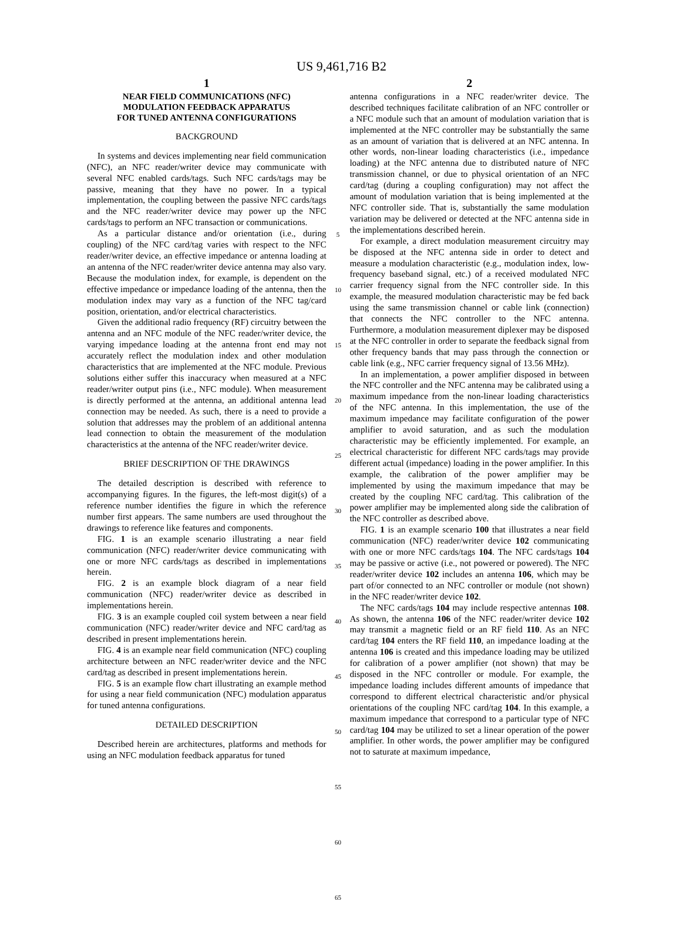US 9,461,716 B2
1
NEAR FIELD COMMUNICATIONS (NFC)
MODULATION FEEDBACK APPARATUS
FOR TUNED ANTENNA CONFIGURATIONS
BACKGROUND
In systems and devices implementing near field communication (NFC), an NFC reader/writer device may communicate with several NFC enabled cards/tags. Such NFC cards/tags may be passive, meaning that they have no power. In a typical implementation, the coupling between the passive NFC cards/tags and the NFC reader/writer device may power up the NFC cards/tags to perform an NFC transaction or communications.
As a particular distance and/or orientation (i.e., during coupling) of the NFC card/tag varies with respect to the NFC reader/writer device, an effective impedance or antenna loading at an antenna of the NFC reader/writer device antenna may also vary. Because the modulation index, for example, is dependent on the effective impedance or impedance loading of the antenna, then the modulation index may vary as a function of the NFC tag/card position, orientation, and/or electrical characteristics.
Given the additional radio frequency (RF) circuitry between the antenna and an NFC module of the NFC reader/writer device, the varying impedance loading at the antenna front end may not accurately reflect the modulation index and other modulation characteristics that are implemented at the NFC module. Previous solutions either suffer this inaccuracy when measured at a NFC reader/writer output pins (i.e., NFC module). When measurement is directly performed at the antenna, an additional antenna lead connection may be needed. As such, there is a need to provide a solution that addresses may the problem of an additional antenna lead connection to obtain the measurement of the modulation characteristics at the antenna of the NFC reader/writer device.
BRIEF DESCRIPTION OF THE DRAWINGS
The detailed description is described with reference to accompanying figures. In the figures, the left-most digit(s) of a reference number identifies the figure in which the reference number first appears. The same numbers are used throughout the drawings to reference like features and components.
FIG. 1 is an example scenario illustrating a near field communication (NFC) reader/writer device communicating with one or more NFC cards/tags as described in implementations herein.
FIG. 2 is an example block diagram of a near field communication (NFC) reader/writer device as described in implementations herein.
FIG. 3 is an example coupled coil system between a near field communication (NFC) reader/writer device and NFC card/tag as described in present implementations herein.
FIG. 4 is an example near field communication (NFC) coupling architecture between an NFC reader/writer device and the NFC card/tag as described in present implementations herein.
FIG. 5 is an example flow chart illustrating an example method for using a near field communication (NFC) modulation apparatus for tuned antenna configurations.
DETAILED DESCRIPTION
Described herein are architectures, platforms and methods for using an NFC modulation feedback apparatus for tuned
5
10
15
20
25
30
35
40
45
50
55
60
65
2
antenna configurations in a NFC reader/writer device. The described techniques facilitate calibration of an NFC controller or a NFC module such that an amount of modulation variation that is implemented at the NFC controller may be substantially the same as an amount of variation that is delivered at an NFC antenna. In other words, non-linear loading characteristics (i.e., impedance loading) at the NFC antenna due to distributed nature of NFC transmission channel, or due to physical orientation of an NFC card/tag (during a coupling configuration) may not affect the amount of modulation variation that is being implemented at the NFC controller side. That is, substantially the same modulation variation may be delivered or detected at the NFC antenna side in the implementations described herein.
For example, a direct modulation measurement circuitry may be disposed at the NFC antenna side in order to detect and measure a modulation characteristic (e.g., modulation index, low-frequency baseband signal, etc.) of a received modulated NFC carrier frequency signal from the NFC controller side. In this example, the measured modulation characteristic may be fed back using the same transmission channel or cable link (connection) that connects the NFC controller to the NFC antenna. Furthermore, a modulation measurement diplexer may be disposed at the NFC controller in order to separate the feedback signal from other frequency bands that may pass through the connection or cable link (e.g., NFC carrier frequency signal of 13.56 MHz).
In an implementation, a power amplifier disposed in between the NFC controller and the NFC antenna may be calibrated using a maximum impedance from the non-linear loading characteristics of the NFC antenna. In this implementation, the use of the maximum impedance may facilitate configuration of the power amplifier to avoid saturation, and as such the modulation characteristic may be efficiently implemented. For example, an electrical characteristic for different NFC cards/tags may provide different actual (impedance) loading in the power amplifier. In this example, the calibration of the power amplifier may be implemented by using the maximum impedance that may be created by the coupling NFC card/tag. This calibration of the power amplifier may be implemented along side the calibration of the NFC controller as described above.
FIG. 1 is an example scenario 100 that illustrates a near field communication (NFC) reader/writer device 102 communicating with one or more NFC cards/tags 104. The NFC cards/tags 104 may be passive or active (i.e., not powered or powered). The NFC reader/writer device 102 includes an antenna 106, which may be part of/or connected to an NFC controller or module (not shown) in the NFC reader/writer device 102.
The NFC cards/tags 104 may include respective antennas 108. As shown, the antenna 106 of the NFC reader/writer device 102 may transmit a magnetic field or an RF field 110. As an NFC card/tag 104 enters the RF field 110, an impedance loading at the antenna 106 is created and this impedance loading may be utilized for calibration of a power amplifier (not shown) that may be disposed in the NFC controller or module. For example, the impedance loading includes different amounts of impedance that correspond to different electrical characteristic and/or physical orientations of the coupling NFC card/tag 104. In this example, a maximum impedance that correspond to a particular type of NFC card/tag 104 may be utilized to set a linear operation of the power amplifier. In other words, the power amplifier may be configured not to saturate at maximum impedance,